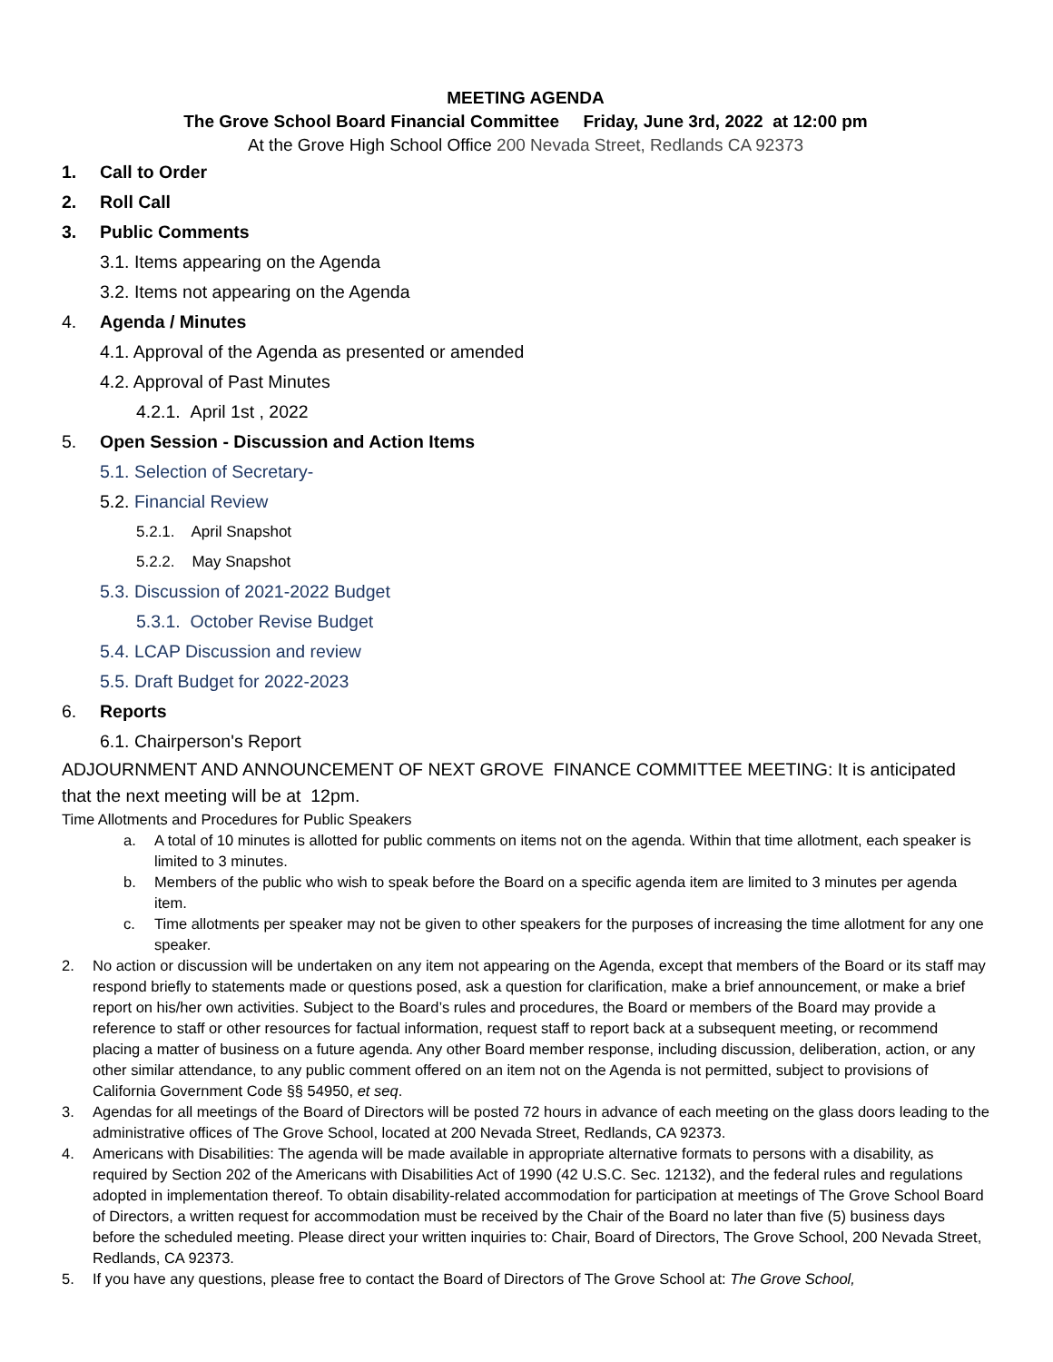MEETING AGENDA
The Grove School Board Financial Committee Friday, June 3rd, 2022 at 12:00 pm
At the Grove High School Office 200 Nevada Street, Redlands CA 92373
1. Call to Order
2. Roll Call
3. Public Comments
3.1. Items appearing on the Agenda
3.2. Items not appearing on the Agenda
4. Agenda / Minutes
4.1. Approval of the Agenda as presented or amended
4.2. Approval of Past Minutes
4.2.1. April 1st , 2022
5. Open Session - Discussion and Action Items
5.1. Selection of Secretary-
5.2. Financial Review
5.2.1. April Snapshot
5.2.2. May Snapshot
5.3. Discussion of 2021-2022 Budget
5.3.1. October Revise Budget
5.4. LCAP Discussion and review
5.5. Draft Budget for 2022-2023
6. Reports
6.1. Chairperson's Report
ADJOURNMENT AND ANNOUNCEMENT OF NEXT GROVE FINANCE COMMITTEE MEETING: It is anticipated that the next meeting will be at 12pm.
Time Allotments and Procedures for Public Speakers
a. A total of 10 minutes is allotted for public comments on items not on the agenda. Within that time allotment, each speaker is limited to 3 minutes.
b. Members of the public who wish to speak before the Board on a specific agenda item are limited to 3 minutes per agenda item.
c. Time allotments per speaker may not be given to other speakers for the purposes of increasing the time allotment for any one speaker.
2. No action or discussion will be undertaken on any item not appearing on the Agenda, except that members of the Board or its staff may respond briefly to statements made or questions posed, ask a question for clarification, make a brief announcement, or make a brief report on his/her own activities. Subject to the Board’s rules and procedures, the Board or members of the Board may provide a reference to staff or other resources for factual information, request staff to report back at a subsequent meeting, or recommend placing a matter of business on a future agenda. Any other Board member response, including discussion, deliberation, action, or any other similar attendance, to any public comment offered on an item not on the Agenda is not permitted, subject to provisions of California Government Code §§ 54950, et seq.
3. Agendas for all meetings of the Board of Directors will be posted 72 hours in advance of each meeting on the glass doors leading to the administrative offices of The Grove School, located at 200 Nevada Street, Redlands, CA 92373.
4. Americans with Disabilities: The agenda will be made available in appropriate alternative formats to persons with a disability, as required by Section 202 of the Americans with Disabilities Act of 1990 (42 U.S.C. Sec. 12132), and the federal rules and regulations adopted in implementation thereof. To obtain disability-related accommodation for participation at meetings of The Grove School Board of Directors, a written request for accommodation must be received by the Chair of the Board no later than five (5) business days before the scheduled meeting. Please direct your written inquiries to: Chair, Board of Directors, The Grove School, 200 Nevada Street, Redlands, CA 92373.
5. If you have any questions, please free to contact the Board of Directors of The Grove School at: The Grove School,